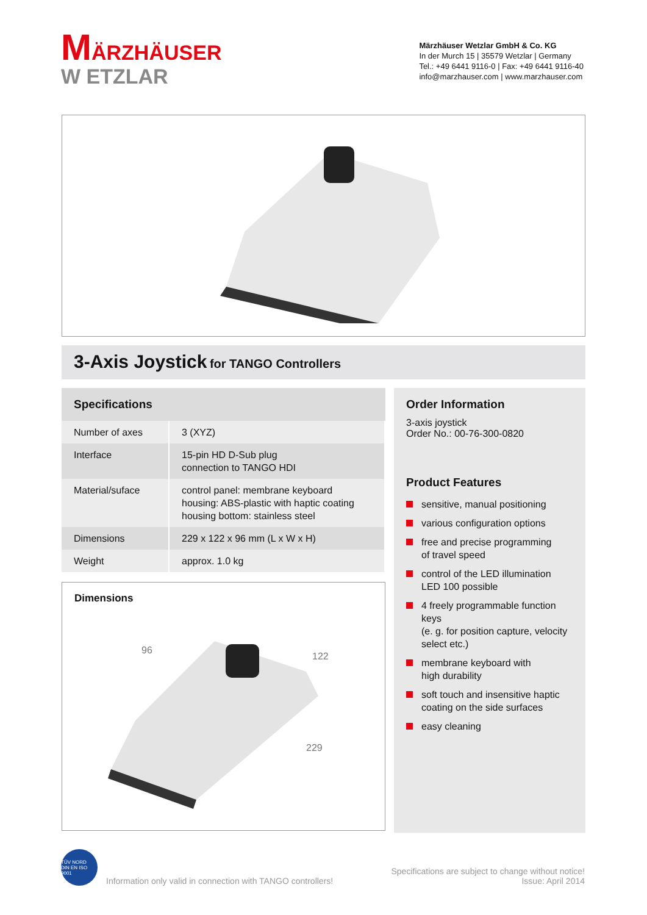MÄRZHÄUSER
W ETZLAR
Märzhäuser Wetzlar GmbH & Co. KG
In der Murch 15 | 35579 Wetzlar | Germany
Tel.: +49 6441 9116-0 | Fax: +49 6441 9116-40
info@marzhauser.com | www.marzhauser.com
3-Axis Joystick for TANGO Controllers
Specifications
| Number of axes | 3 (XYZ) |
| Interface | 15-pin HD D-Sub plug connection to TANGO HDI |
| Material/suface | control panel: membrane keyboard housing: ABS-plastic with haptic coating housing bottom: stainless steel |
| Dimensions | 229 x 122 x 96 mm (L x W x H) |
| Weight | approx. 1.0 kg |
Dimensions
96
122
229
Order Information
3-axis joystick
Order No.: 00-76-300-0820
Product Features
sensitive, manual positioning
various configuration options
free and precise programming
of travel speed
control of the LED illumination
LED 100 possible
4 freely programmable function keys
(e. g. for position capture, velocity
select etc.)
membrane keyboard with
high durability
soft touch and insensitive haptic
coating on the side surfaces
easy cleaning
TÜV NORD
DIN EN ISO 9001
Information only valid in connection with TANGO controllers!
Specifications are subject to change without notice!
Issue: April 2014